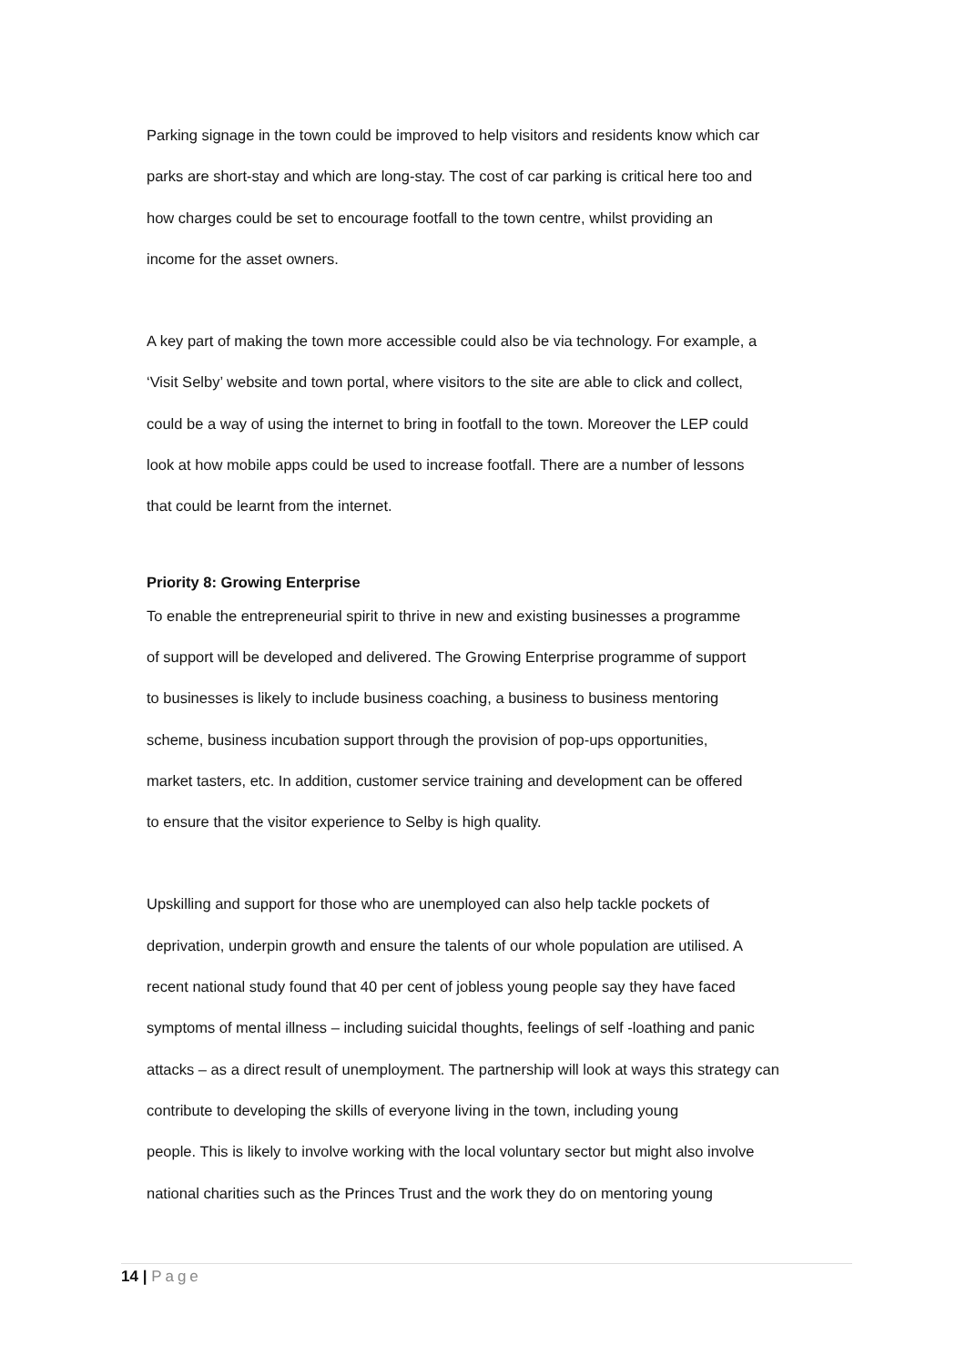Parking signage in the town could be improved to help visitors and residents know which car
parks are short-stay and which are long-stay. The cost of car parking is critical here too and
how charges could be set to encourage footfall to the town centre, whilst providing an
income for the asset owners.
A key part of making the town more accessible could also be via technology. For example, a
‘Visit Selby’ website and town portal, where visitors to the site are able to click and collect,
could be a way of using the internet to bring in footfall to the town. Moreover the LEP could
look at how mobile apps could be used to increase footfall. There are a number of lessons
that could be learnt from the internet.
Priority 8: Growing Enterprise
To enable the entrepreneurial spirit to thrive in new and existing businesses a programme
of support will be developed and delivered. The Growing Enterprise programme of support
to businesses is likely to include business coaching, a business to business mentoring
scheme, business incubation support through the provision of pop-ups opportunities,
market tasters, etc. In addition, customer service training and development can be offered
to ensure that the visitor experience to Selby is high quality.
Upskilling and support for those who are unemployed can also help tackle pockets of
deprivation, underpin growth and ensure the talents of our whole population are utilised. A
recent national study found that 40 per cent of jobless young people say they have faced
symptoms of mental illness – including suicidal thoughts, feelings of self -loathing and panic
attacks – as a direct result of unemployment. The partnership will look at ways this strategy can
contribute to developing the skills of everyone living in the town, including young
people. This is likely to involve working with the local voluntary sector but might also involve
national charities such as the Princes Trust and the work they do on mentoring young
14 | Page